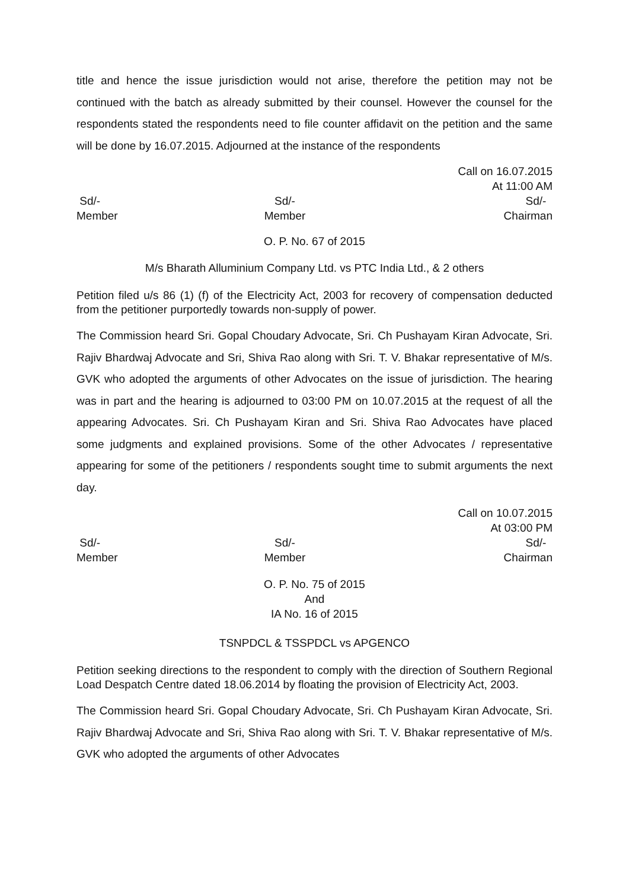title and hence the issue jurisdiction would not arise, therefore the petition may not be continued with the batch as already submitted by their counsel. However the counsel for the respondents stated the respondents need to file counter affidavit on the petition and the same will be done by 16.07.2015. Adjourned at the instance of the respondents
Call on 16.07.2015
At 11:00 AM
Sd/-
Member
Sd/-
Member
Sd/-
Chairman
O. P. No. 67 of 2015
M/s Bharath Alluminium Company Ltd. vs PTC India Ltd., & 2 others
Petition filed u/s 86 (1) (f) of the Electricity Act, 2003 for recovery of compensation deducted from the petitioner purportedly towards non-supply of power.
The Commission heard Sri. Gopal Choudary Advocate, Sri. Ch Pushayam Kiran Advocate, Sri. Rajiv Bhardwaj Advocate and Sri, Shiva Rao along with Sri. T. V. Bhakar representative of M/s. GVK who adopted the arguments of other Advocates on the issue of jurisdiction. The hearing was in part and the hearing is adjourned to 03:00 PM on 10.07.2015 at the request of all the appearing Advocates. Sri. Ch Pushayam Kiran and Sri. Shiva Rao Advocates have placed some judgments and explained provisions. Some of the other Advocates / representative appearing for some of the petitioners / respondents sought time to submit arguments the next day.
Call on 10.07.2015
At 03:00 PM
Sd/-
Member
Sd/-
Member
Sd/-
Chairman
O. P. No. 75 of 2015
And
IA No. 16 of 2015
TSNPDCL & TSSPDCL vs APGENCO
Petition seeking directions to the respondent to comply with the direction of Southern Regional Load Despatch Centre dated 18.06.2014 by floating the provision of Electricity Act, 2003.
The Commission heard Sri. Gopal Choudary Advocate, Sri. Ch Pushayam Kiran Advocate, Sri. Rajiv Bhardwaj Advocate and Sri, Shiva Rao along with Sri. T. V. Bhakar representative of M/s. GVK who adopted the arguments of other Advocates